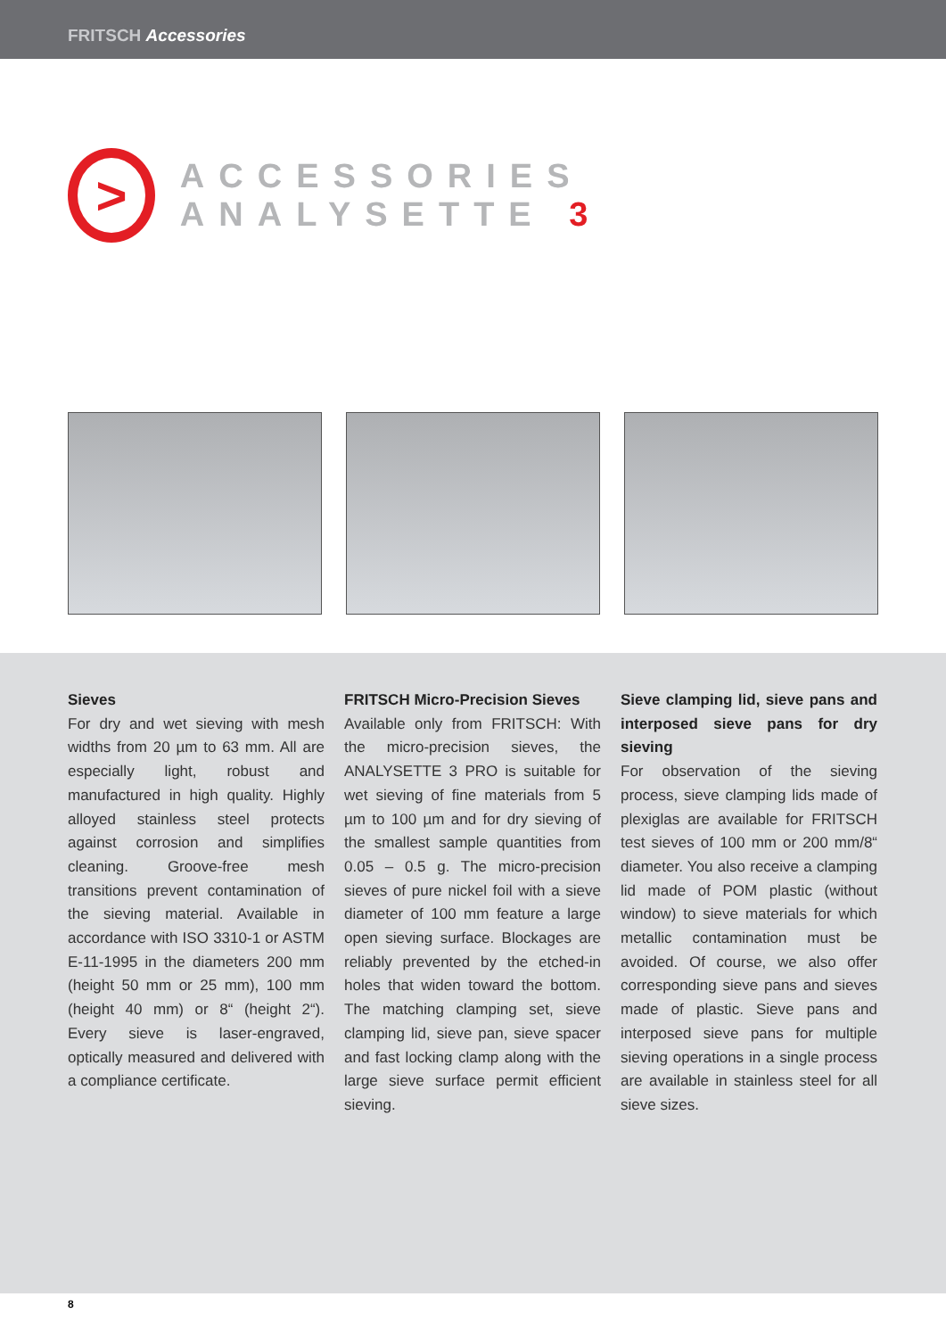FRITSCH Accessories
>
ACCESSORIES ANALYSETTE 3
Sieves
For dry and wet sieving with mesh widths from 20 µm to 63 mm. All are especially light, robust and manufactured in high quality. Highly alloyed stainless steel protects against corrosion and simplifies cleaning. Groove-free mesh transitions prevent contamination of the sieving material. Available in accordance with ISO 3310-1 or ASTM E-11-1995 in the diameters 200 mm (height 50 mm or 25 mm), 100 mm (height 40 mm) or 8“ (height 2“). Every sieve is laser-engraved, optically measured and delivered with a compliance certificate.
FRITSCH Micro-Precision Sieves
Available only from FRITSCH: With the micro-precision sieves, the ANALYSETTE 3 PRO is suitable for wet sieving of fine materials from 5 µm to 100 µm and for dry sieving of the smallest sample quantities from 0.05 – 0.5 g. The micro-precision sieves of pure nickel foil with a sieve diameter of 100 mm feature a large open sieving surface. Blockages are reliably prevented by the etched-in holes that widen toward the bottom. The matching clamping set, sieve clamping lid, sieve pan, sieve spacer and fast locking clamp along with the large sieve surface permit efficient sieving.
Sieve clamping lid, sieve pans and interposed sieve pans for dry sieving
For observation of the sieving process, sieve clamping lids made of plexiglas are available for FRITSCH test sieves of 100 mm or 200 mm/8“ diameter. You also receive a clamping lid made of POM plastic (without window) to sieve materials for which metallic contamination must be avoided. Of course, we also offer corresponding sieve pans and sieves made of plastic. Sieve pans and interposed sieve pans for multiple sieving operations in a single process are available in stainless steel for all sieve sizes.
8